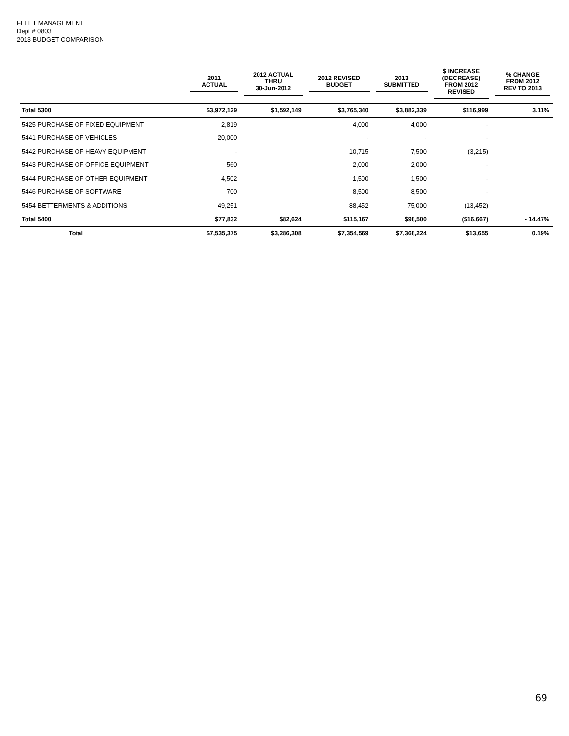FLEET MANAGEMENT
Dept # 0803
2013 BUDGET COMPARISON
| | 2011 ACTUAL | 2012 ACTUAL THRU 30-Jun-2012 | 2012 REVISED BUDGET | 2013 SUBMITTED | $ INCREASE (DECREASE) FROM 2012 REVISED | % CHANGE FROM 2012 REV TO 2013 |
| --- | --- | --- | --- | --- | --- | --- |
| Total 5300 | $3,972,129 | $1,592,149 | $3,765,340 | $3,882,339 | $116,999 | 3.11% |
| 5425 PURCHASE OF FIXED EQUIPMENT | 2,819 | | 4,000 | 4,000 | - | |
| 5441 PURCHASE OF VEHICLES | 20,000 | | - | - | - | |
| 5442 PURCHASE OF HEAVY EQUIPMENT | - | | 10,715 | 7,500 | (3,215) | |
| 5443 PURCHASE OF OFFICE EQUIPMENT | 560 | | 2,000 | 2,000 | - | |
| 5444 PURCHASE OF OTHER EQUIPMENT | 4,502 | | 1,500 | 1,500 | - | |
| 5446 PURCHASE OF SOFTWARE | 700 | | 8,500 | 8,500 | - | |
| 5454 BETTERMENTS & ADDITIONS | 49,251 | | 88,452 | 75,000 | (13,452) | |
| Total 5400 | $77,832 | $82,624 | $115,167 | $98,500 | ($16,667) | - 14.47% |
| Total | $7,535,375 | $3,286,308 | $7,354,569 | $7,368,224 | $13,655 | 0.19% |
69